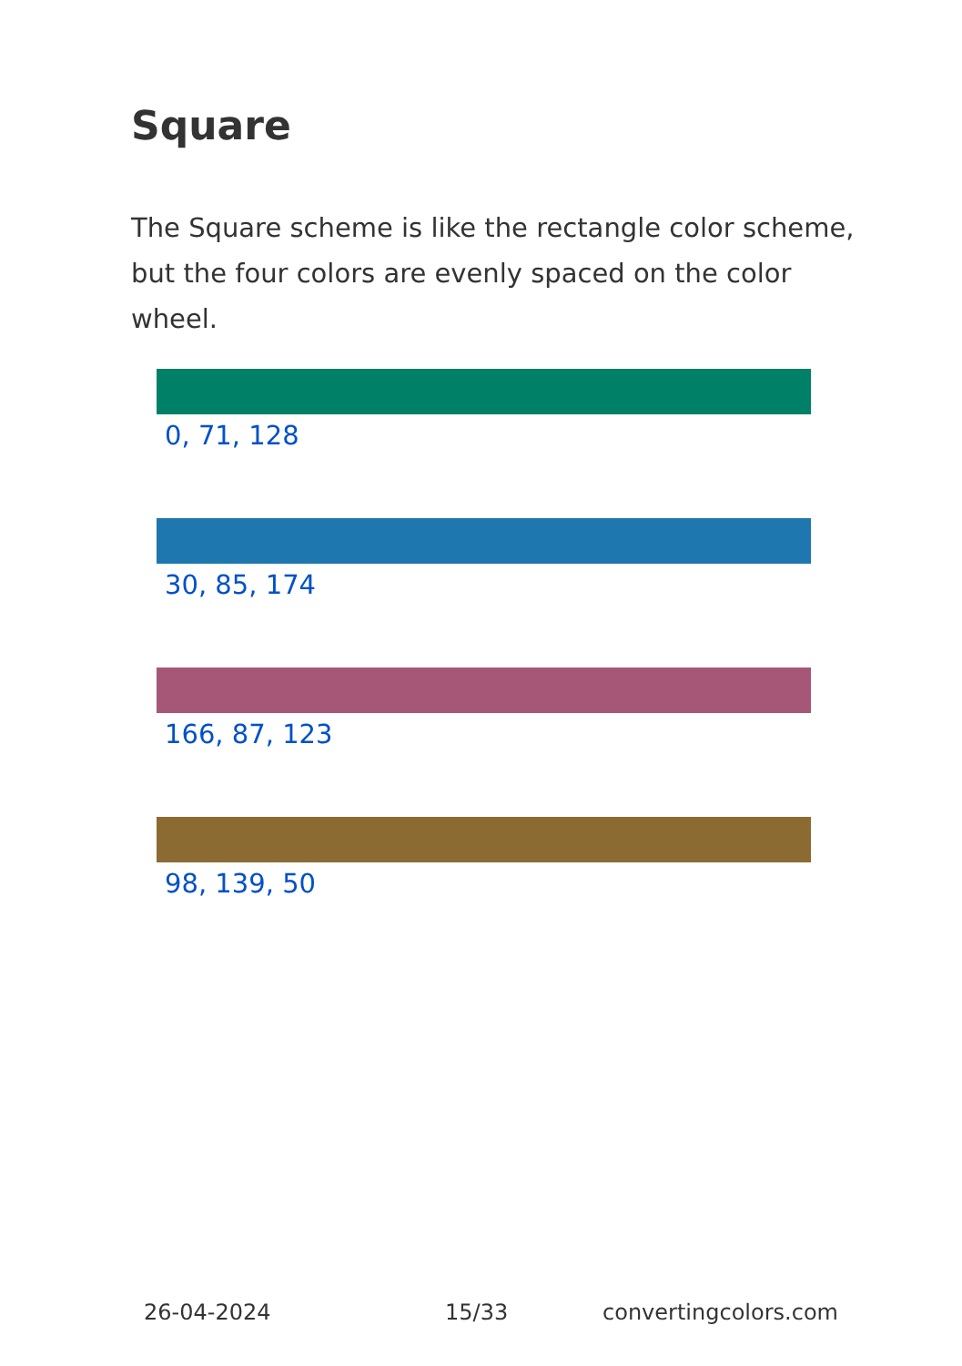Square
The Square scheme is like the rectangle color scheme, but the four colors are evenly spaced on the color wheel.
0, 71, 128
30, 85, 174
166, 87, 123
98, 139, 50
26-04-2024 15/33 convertingcolors.com